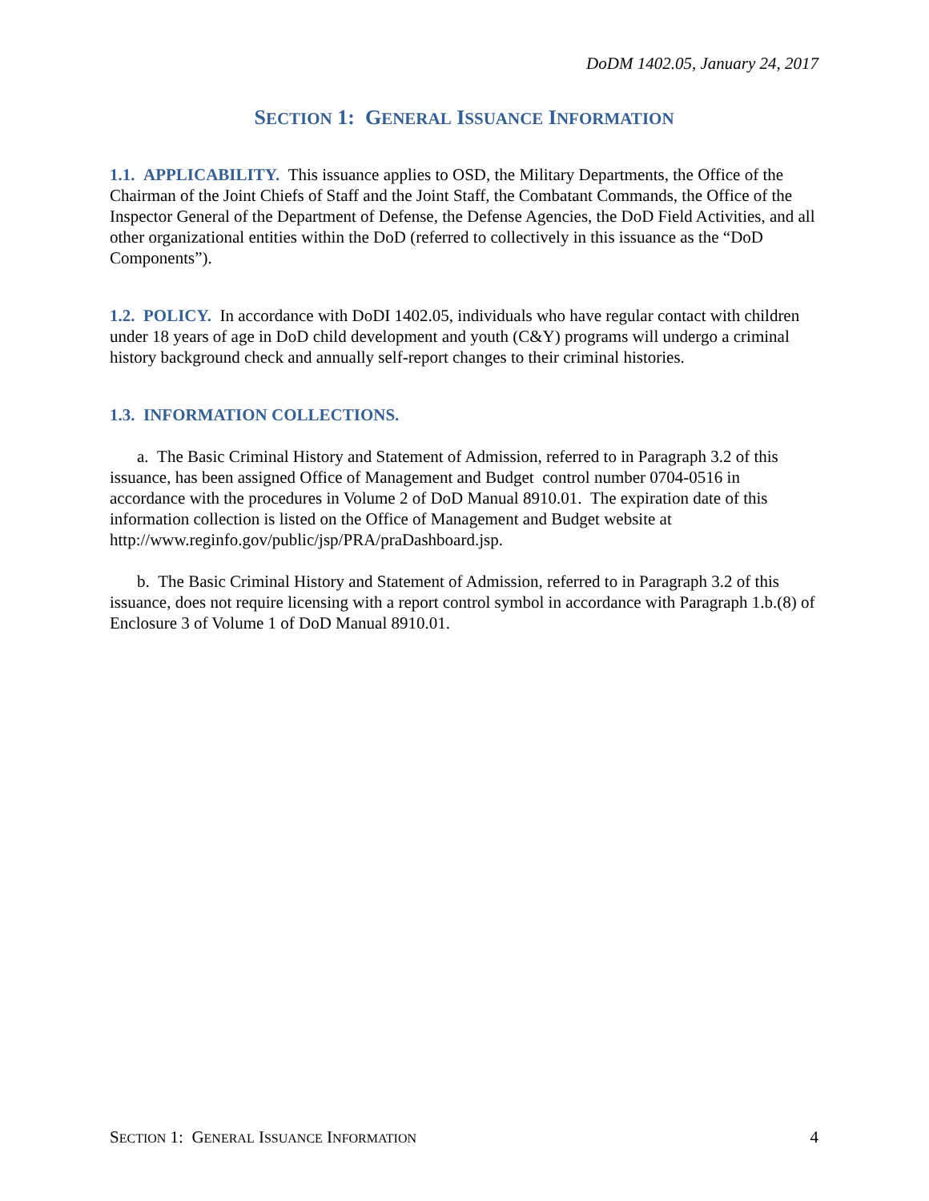DoDM 1402.05, January 24, 2017
SECTION 1: GENERAL ISSUANCE INFORMATION
1.1. APPLICABILITY. This issuance applies to OSD, the Military Departments, the Office of the Chairman of the Joint Chiefs of Staff and the Joint Staff, the Combatant Commands, the Office of the Inspector General of the Department of Defense, the Defense Agencies, the DoD Field Activities, and all other organizational entities within the DoD (referred to collectively in this issuance as the “DoD Components”).
1.2. POLICY. In accordance with DoDI 1402.05, individuals who have regular contact with children under 18 years of age in DoD child development and youth (C&Y) programs will undergo a criminal history background check and annually self-report changes to their criminal histories.
1.3. INFORMATION COLLECTIONS.
a. The Basic Criminal History and Statement of Admission, referred to in Paragraph 3.2 of this issuance, has been assigned Office of Management and Budget control number 0704-0516 in accordance with the procedures in Volume 2 of DoD Manual 8910.01. The expiration date of this information collection is listed on the Office of Management and Budget website at http://www.reginfo.gov/public/jsp/PRA/praDashboard.jsp.
b. The Basic Criminal History and Statement of Admission, referred to in Paragraph 3.2 of this issuance, does not require licensing with a report control symbol in accordance with Paragraph 1.b.(8) of Enclosure 3 of Volume 1 of DoD Manual 8910.01.
SECTION 1: GENERAL ISSUANCE INFORMATION 4